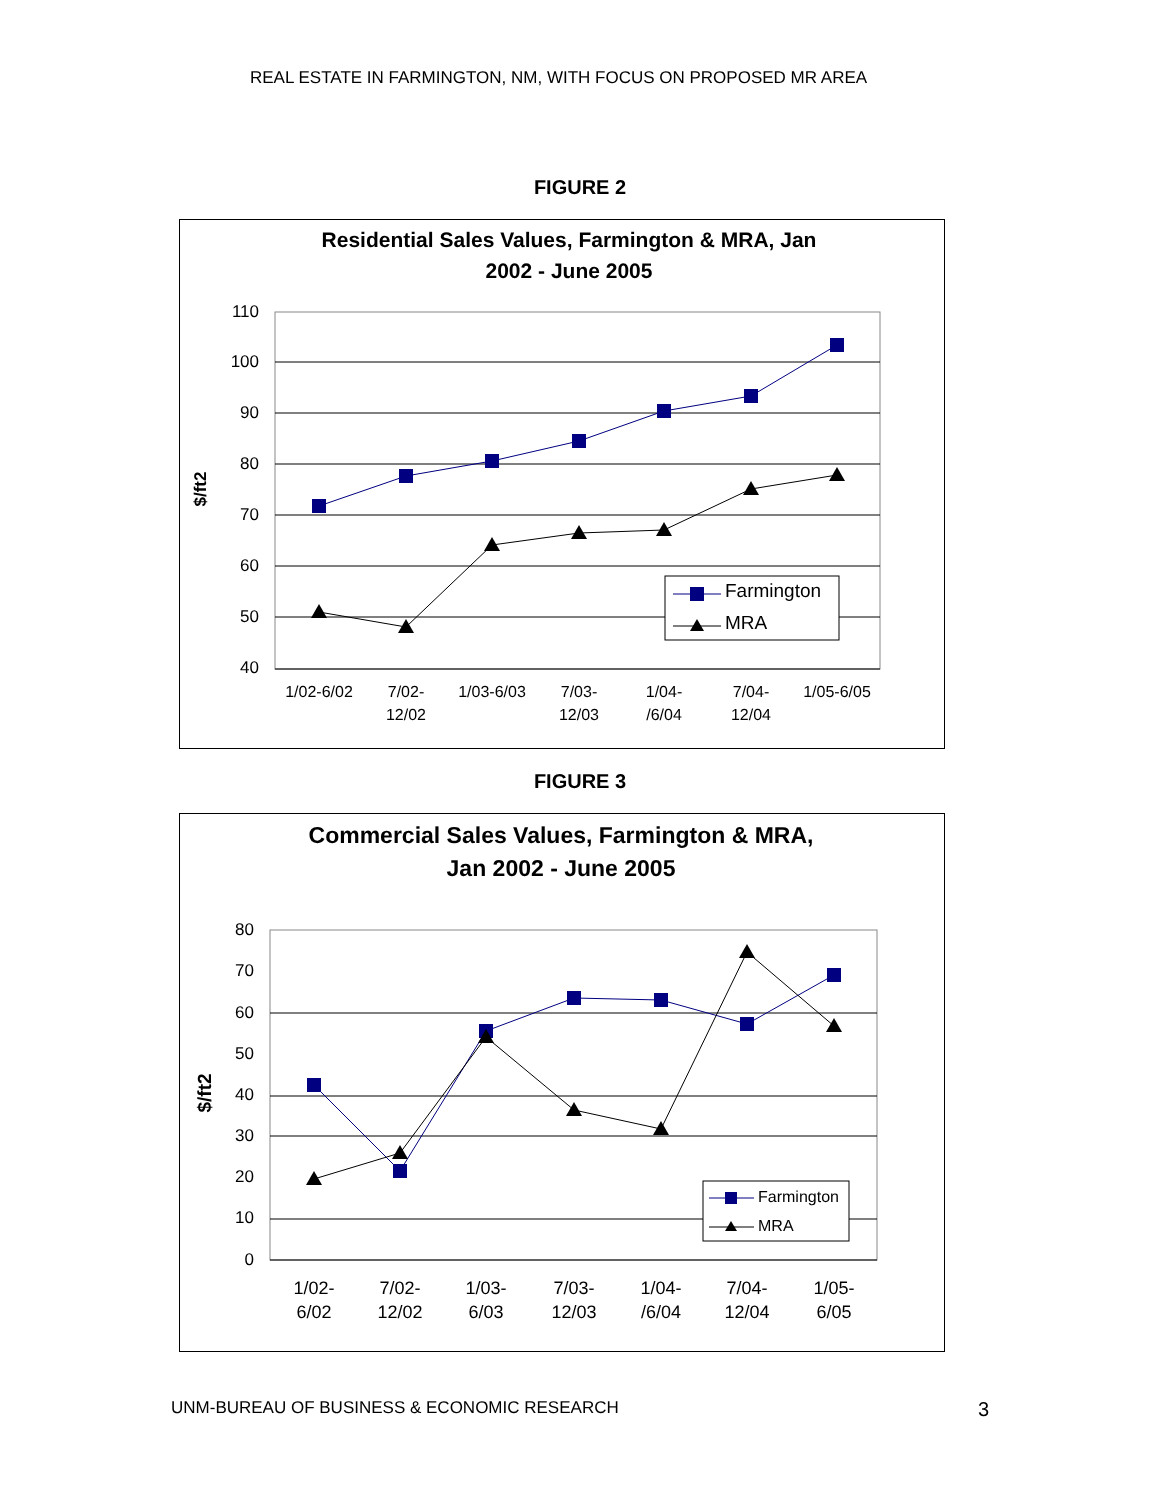REAL ESTATE IN FARMINGTON, NM, WITH FOCUS ON PROPOSED MR AREA
FIGURE 2
Residential Sales Values, Farmington & MRA, Jan
2002 - June 2005
110
100
90
80
70
60
50
40
$/ft2
Farmington
MRA
1/02-6/02
7/02-
12/02
1/03-6/03
7/03-
12/03
1/04-
/6/04
7/04-
12/04
1/05-6/05
FIGURE 3
Commercial Sales Values, Farmington & MRA,
Jan 2002 - June 2005
80
70
60
50
40
30
20
10
0
$/ft2
Farmington
MRA
1/02-
6/02
7/02-
12/02
1/03-
6/03
7/03-
12/03
1/04-
/6/04
7/04-
12/04
1/05-
6/05
UNM-BUREAU OF BUSINESS & ECONOMIC RESEARCH 3